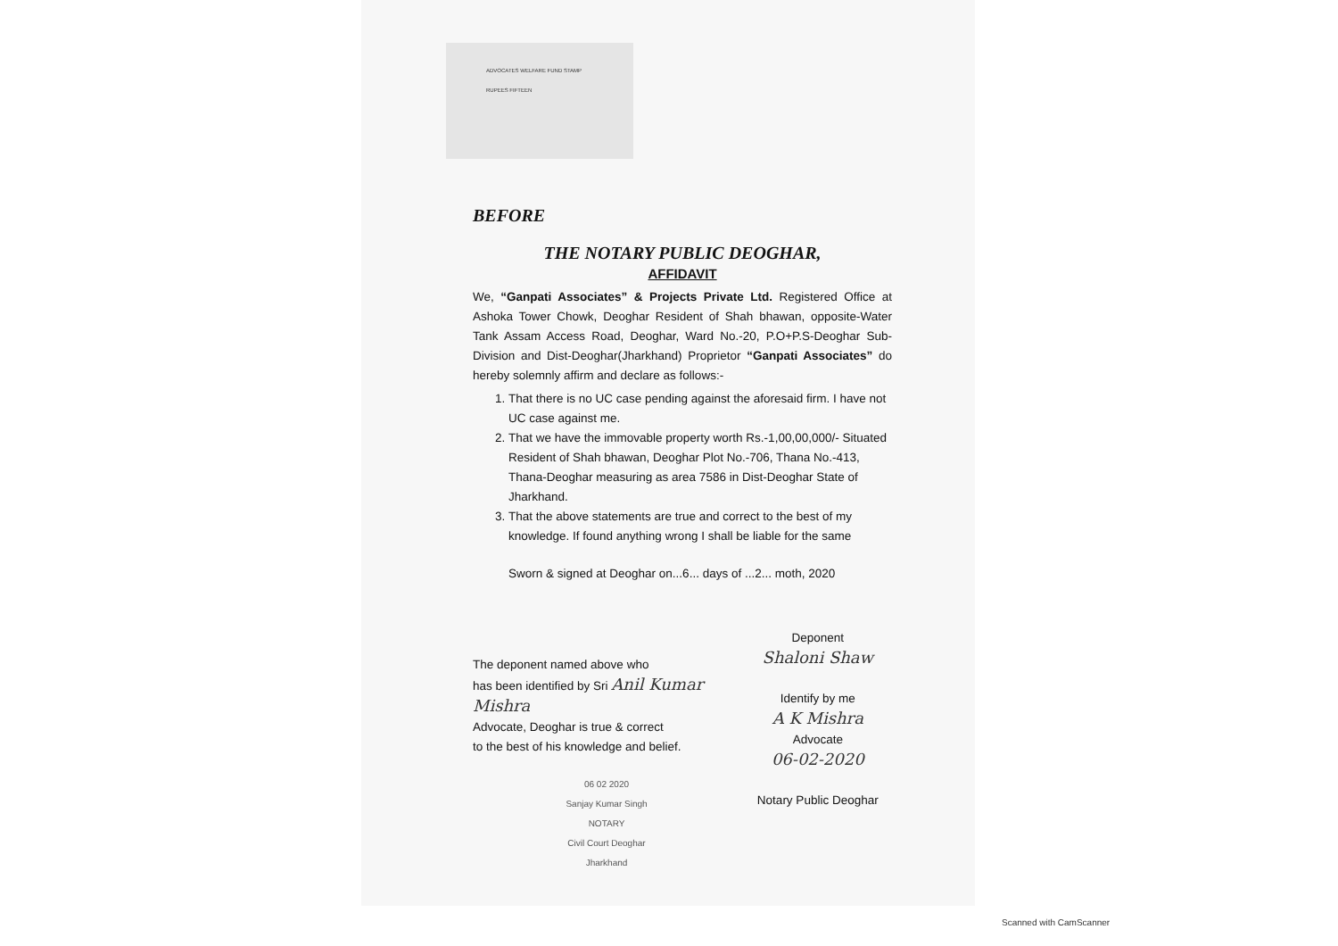ADVOCATES WELFARE FUND STAMP
RUPEES FIFTEEN
BEFORE
THE NOTARY PUBLIC DEOGHAR,
AFFIDAVIT
We, “Ganpati Associates” & Projects Private Ltd. Registered Office at Ashoka Tower Chowk, Deoghar Resident of Shah bhawan, opposite-Water Tank Assam Access Road, Deoghar, Ward No.-20, P.O+P.S-Deoghar Sub-Division and Dist-Deoghar(Jharkhand) Proprietor “Ganpati Associates” do hereby solemnly affirm and declare as follows:-
1. That there is no UC case pending against the aforesaid firm. I have not UC case against me.
2. That we have the immovable property worth Rs.-1,00,00,000/- Situated Resident of Shah bhawan, Deoghar Plot No.-706, Thana No.-413, Thana-Deoghar measuring as area 7586 in Dist-Deoghar State of Jharkhand.
3. That the above statements are true and correct to the best of my knowledge. If found anything wrong I shall be liable for the same
Sworn & signed at Deoghar on...6... days of ...2... moth, 2020
The deponent named above who
has been identified by Sri Anil Kumar Mishra
Advocate, Deoghar is true & correct
to the best of his knowledge and belief.
06 02 2020
Sanjay Kumar Singh
NOTARY
Civil Court Deoghar
Jharkhand
Deponent
Shaloni Shaw
Identify by me
A K Mishra
Advocate
06-02-2020
Notary Public Deoghar
Scanned with CamScanner